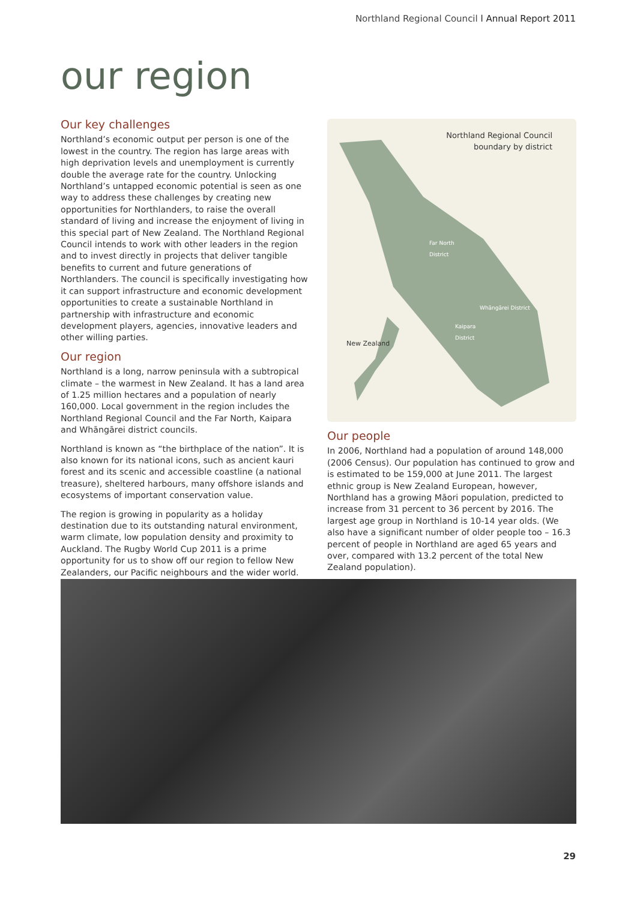Northland Regional Council l Annual Report 2011
our region
Our key challenges
Northland’s economic output per person is one of the lowest in the country. The region has large areas with high deprivation levels and unemployment is currently double the average rate for the country. Unlocking Northland’s untapped economic potential is seen as one way to address these challenges by creating new opportunities for Northlanders, to raise the overall standard of living and increase the enjoyment of living in this special part of New Zealand. The Northland Regional Council intends to work with other leaders in the region and to invest directly in projects that deliver tangible benefits to current and future generations of Northlanders. The council is specifically investigating how it can support infrastructure and economic development opportunities to create a sustainable Northland in partnership with infrastructure and economic development players, agencies, innovative leaders and other willing parties.
Our region
Northland is a long, narrow peninsula with a subtropical climate – the warmest in New Zealand. It has a land area of 1.25 million hectares and a population of nearly 160,000. Local government in the region includes the Northland Regional Council and the Far North, Kaipara and Whāngārei district councils.
Northland is known as “the birthplace of the nation”. It is also known for its national icons, such as ancient kauri forest and its scenic and accessible coastline (a national treasure), sheltered harbours, many offshore islands and ecosystems of important conservation value.
The region is growing in popularity as a holiday destination due to its outstanding natural environment, warm climate, low population density and proximity to Auckland. The Rugby World Cup 2011 is a prime opportunity for us to show off our region to fellow New Zealanders, our Pacific neighbours and the wider world.
Northland Regional Council
boundary by district
Far North
District
Whāngārei District
Kaipara
District
New Zealand
Our people
In 2006, Northland had a population of around 148,000 (2006 Census). Our population has continued to grow and is estimated to be 159,000 at June 2011. The largest ethnic group is New Zealand European, however, Northland has a growing Māori population, predicted to increase from 31 percent to 36 percent by 2016. The largest age group in Northland is 10-14 year olds. (We also have a significant number of older people too – 16.3 percent of people in Northland are aged 65 years and over, compared with 13.2 percent of the total New Zealand population).
29